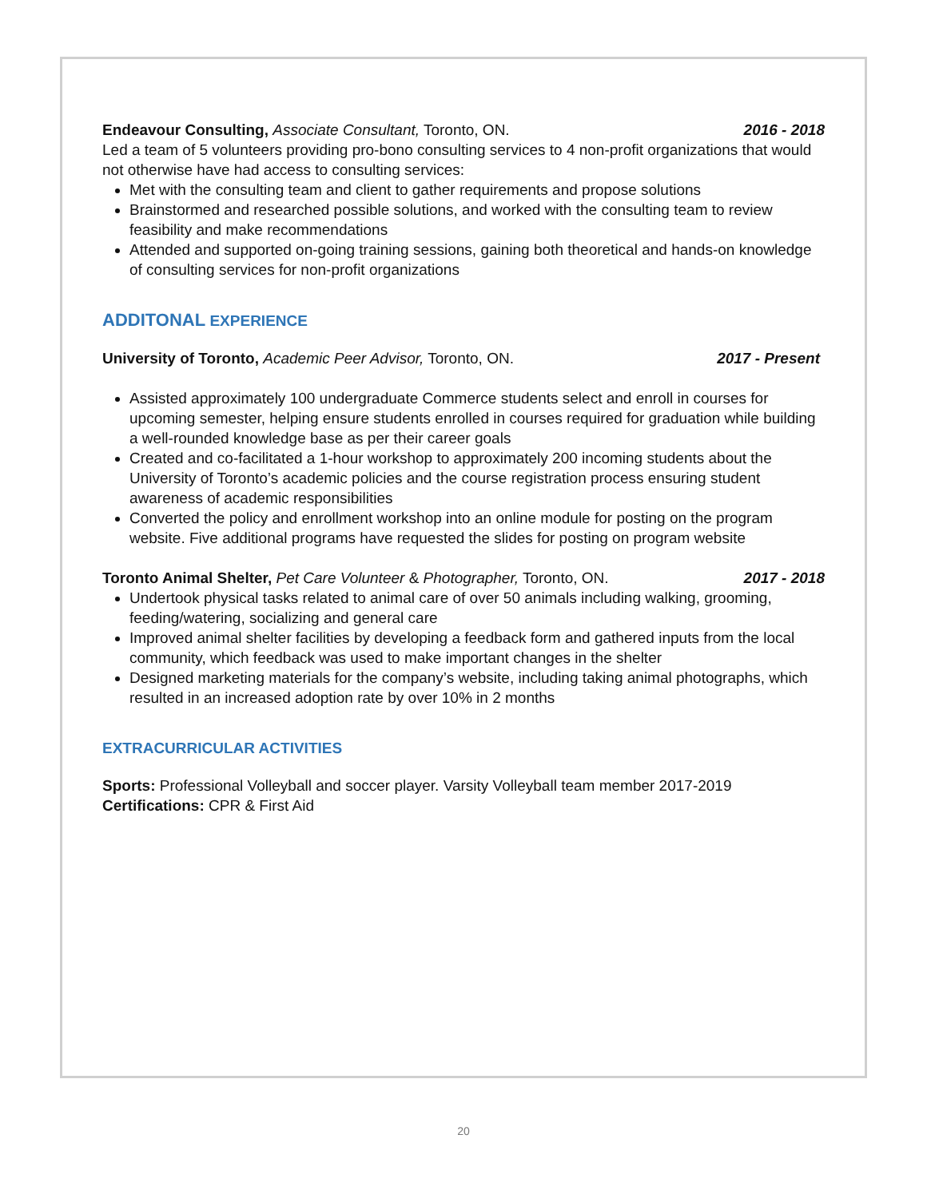Endeavour Consulting, Associate Consultant, Toronto, ON. 2016 - 2018
Led a team of 5 volunteers providing pro-bono consulting services to 4 non-profit organizations that would not otherwise have had access to consulting services:
Met with the consulting team and client to gather requirements and propose solutions
Brainstormed and researched possible solutions, and worked with the consulting team to review feasibility and make recommendations
Attended and supported on-going training sessions, gaining both theoretical and hands-on knowledge of consulting services for non-profit organizations
ADDITONAL EXPERIENCE
University of Toronto, Academic Peer Advisor, Toronto, ON. 2017 - Present
Assisted approximately 100 undergraduate Commerce students select and enroll in courses for upcoming semester, helping ensure students enrolled in courses required for graduation while building a well-rounded knowledge base as per their career goals
Created and co-facilitated a 1-hour workshop to approximately 200 incoming students about the University of Toronto’s academic policies and the course registration process ensuring student awareness of academic responsibilities
Converted the policy and enrollment workshop into an online module for posting on the program website. Five additional programs have requested the slides for posting on program website
Toronto Animal Shelter, Pet Care Volunteer & Photographer, Toronto, ON. 2017 - 2018
Undertook physical tasks related to animal care of over 50 animals including walking, grooming, feeding/watering, socializing and general care
Improved animal shelter facilities by developing a feedback form and gathered inputs from the local community, which feedback was used to make important changes in the shelter
Designed marketing materials for the company’s website, including taking animal photographs, which resulted in an increased adoption rate by over 10% in 2 months
EXTRACURRICULAR ACTIVITIES
Sports: Professional Volleyball and soccer player. Varsity Volleyball team member 2017-2019
Certifications: CPR & First Aid
20